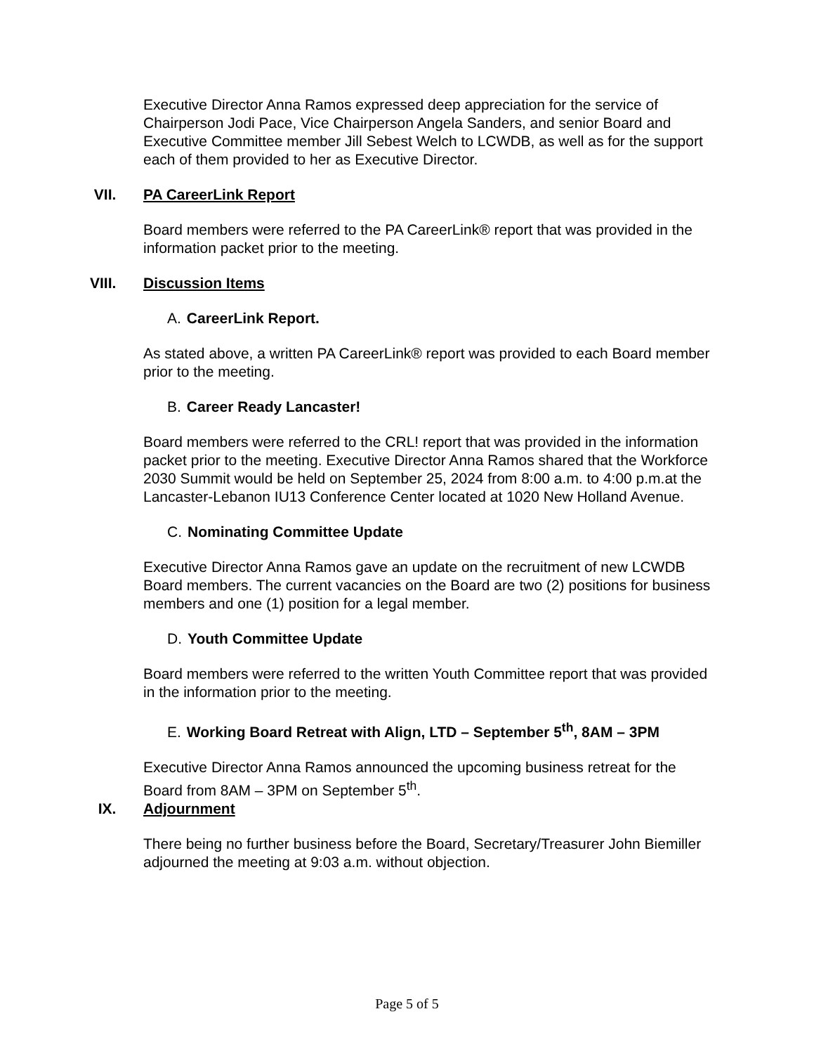Executive Director Anna Ramos expressed deep appreciation for the service of Chairperson Jodi Pace, Vice Chairperson Angela Sanders, and senior Board and Executive Committee member Jill Sebest Welch to LCWDB, as well as for the support each of them provided to her as Executive Director.
VII. PA CareerLink Report
Board members were referred to the PA CareerLink® report that was provided in the information packet prior to the meeting.
VIII. Discussion Items
A. CareerLink Report.
As stated above, a written PA CareerLink® report was provided to each Board member prior to the meeting.
B. Career Ready Lancaster!
Board members were referred to the CRL! report that was provided in the information packet prior to the meeting. Executive Director Anna Ramos shared that the Workforce 2030 Summit would be held on September 25, 2024 from 8:00 a.m. to 4:00 p.m.at the Lancaster-Lebanon IU13 Conference Center located at 1020 New Holland Avenue.
C. Nominating Committee Update
Executive Director Anna Ramos gave an update on the recruitment of new LCWDB Board members. The current vacancies on the Board are two (2) positions for business members and one (1) position for a legal member.
D. Youth Committee Update
Board members were referred to the written Youth Committee report that was provided in the information prior to the meeting.
E. Working Board Retreat with Align, LTD – September 5<sup>th</sup>, 8AM – 3PM
Executive Director Anna Ramos announced the upcoming business retreat for the Board from 8AM – 3PM on September 5<sup>th</sup>.
IX. Adjournment
There being no further business before the Board, Secretary/Treasurer John Biemiller adjourned the meeting at 9:03 a.m. without objection.
Page 5 of 5